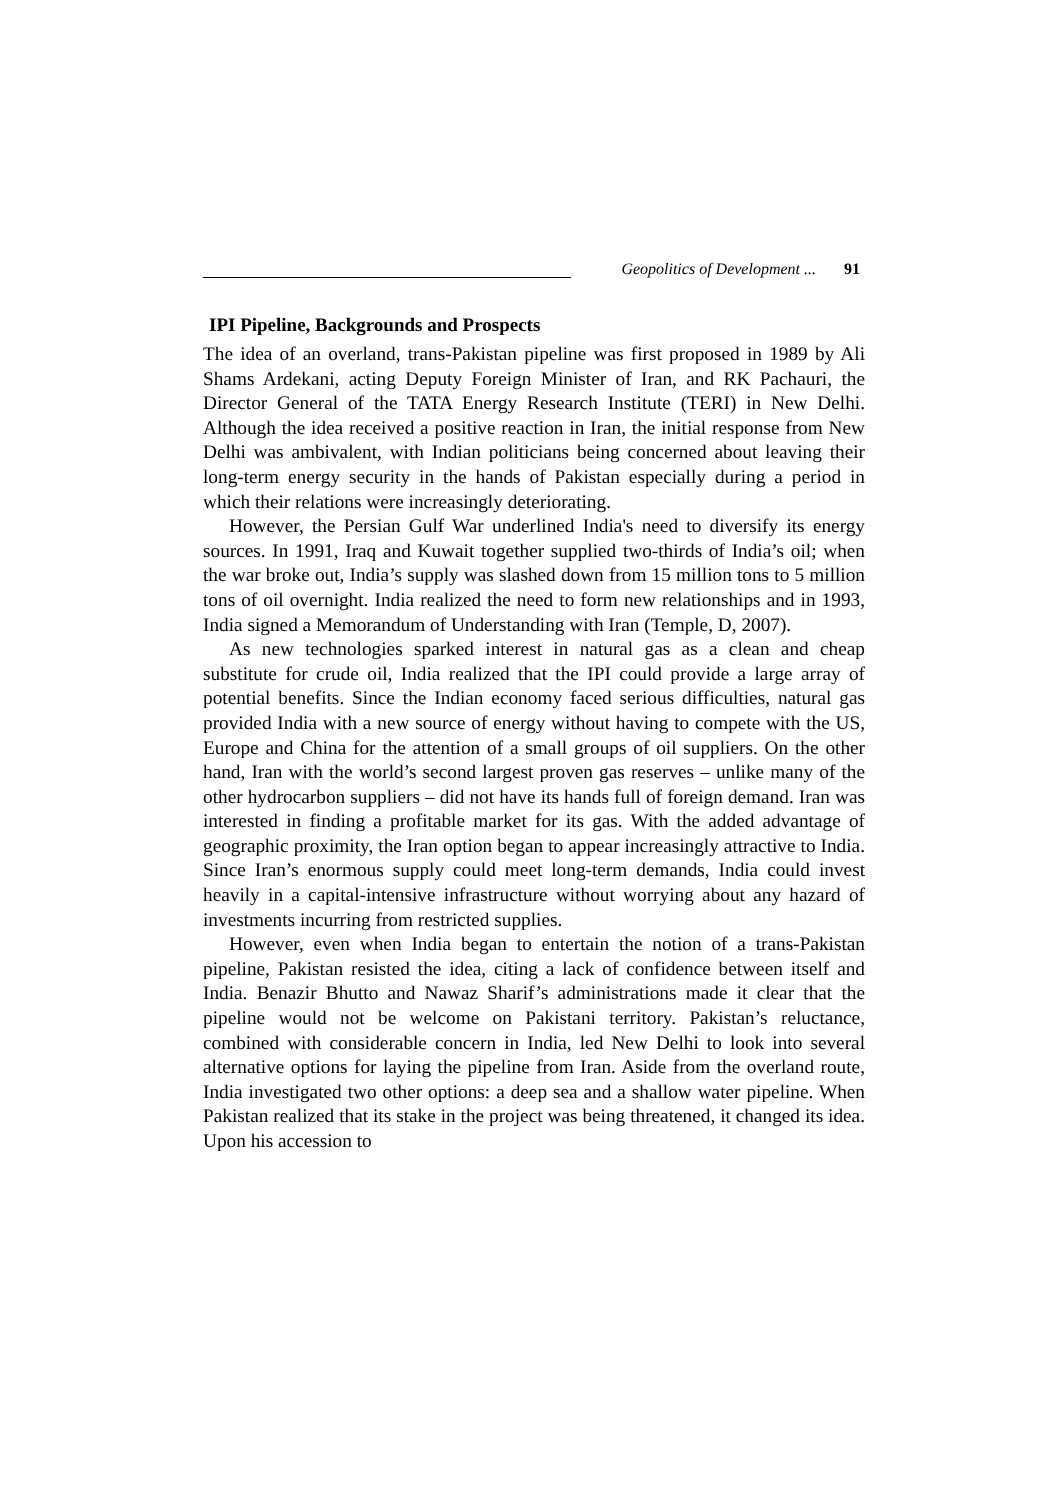Geopolitics of Development ... 91
IPI Pipeline, Backgrounds and Prospects
The idea of an overland, trans-Pakistan pipeline was first proposed in 1989 by Ali Shams Ardekani, acting Deputy Foreign Minister of Iran, and RK Pachauri, the Director General of the TATA Energy Research Institute (TERI) in New Delhi. Although the idea received a positive reaction in Iran, the initial response from New Delhi was ambivalent, with Indian politicians being concerned about leaving their long-term energy security in the hands of Pakistan especially during a period in which their relations were increasingly deteriorating.
However, the Persian Gulf War underlined India's need to diversify its energy sources. In 1991, Iraq and Kuwait together supplied two-thirds of India’s oil; when the war broke out, India’s supply was slashed down from 15 million tons to 5 million tons of oil overnight. India realized the need to form new relationships and in 1993, India signed a Memorandum of Understanding with Iran (Temple, D, 2007).
As new technologies sparked interest in natural gas as a clean and cheap substitute for crude oil, India realized that the IPI could provide a large array of potential benefits. Since the Indian economy faced serious difficulties, natural gas provided India with a new source of energy without having to compete with the US, Europe and China for the attention of a small groups of oil suppliers. On the other hand, Iran with the world’s second largest proven gas reserves – unlike many of the other hydrocarbon suppliers – did not have its hands full of foreign demand. Iran was interested in finding a profitable market for its gas. With the added advantage of geographic proximity, the Iran option began to appear increasingly attractive to India. Since Iran’s enormous supply could meet long-term demands, India could invest heavily in a capital-intensive infrastructure without worrying about any hazard of investments incurring from restricted supplies.
However, even when India began to entertain the notion of a trans-Pakistan pipeline, Pakistan resisted the idea, citing a lack of confidence between itself and India. Benazir Bhutto and Nawaz Sharif’s administrations made it clear that the pipeline would not be welcome on Pakistani territory. Pakistan’s reluctance, combined with considerable concern in India, led New Delhi to look into several alternative options for laying the pipeline from Iran. Aside from the overland route, India investigated two other options: a deep sea and a shallow water pipeline. When Pakistan realized that its stake in the project was being threatened, it changed its idea. Upon his accession to